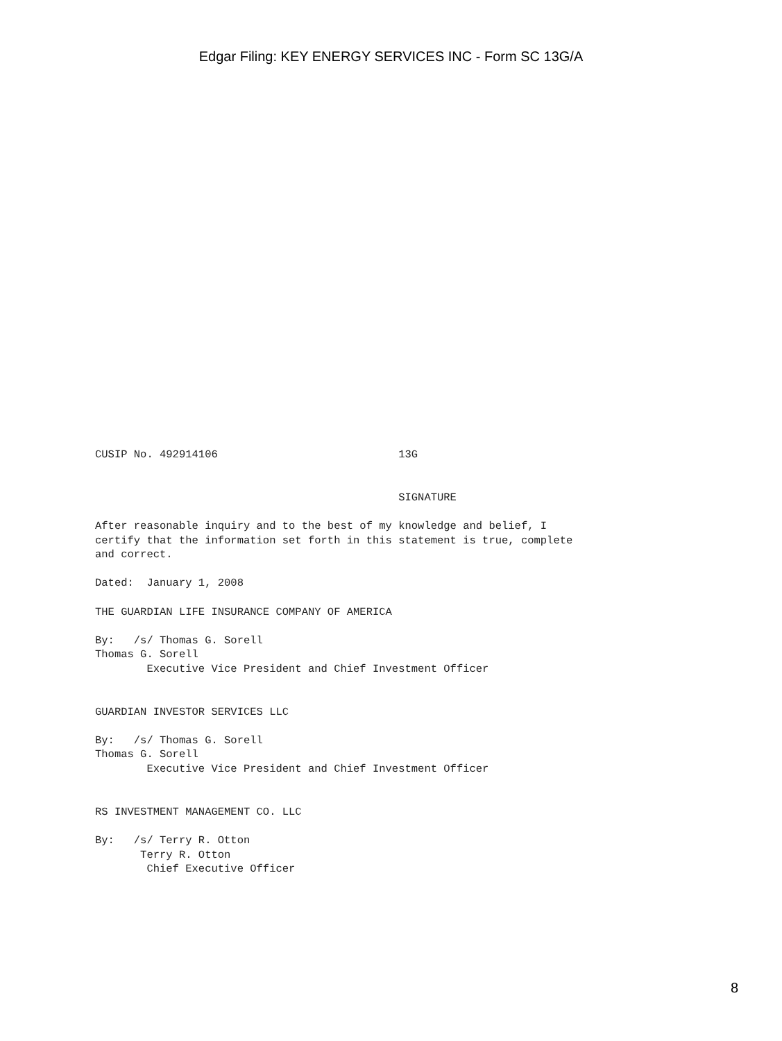Edgar Filing: KEY ENERGY SERVICES INC - Form SC 13G/A
CUSIP No. 492914106                            13G


                                               SIGNATURE

After reasonable inquiry and to the best of my knowledge and belief, I
certify that the information set forth in this statement is true, complete
and correct.

Dated:  January 1, 2008

THE GUARDIAN LIFE INSURANCE COMPANY OF AMERICA

By:   /s/ Thomas G. Sorell
Thomas G. Sorell
        Executive Vice President and Chief Investment Officer


GUARDIAN INVESTOR SERVICES LLC

By:   /s/ Thomas G. Sorell
Thomas G. Sorell
        Executive Vice President and Chief Investment Officer


RS INVESTMENT MANAGEMENT CO. LLC

By:   /s/ Terry R. Otton
       Terry R. Otton
        Chief Executive Officer
8